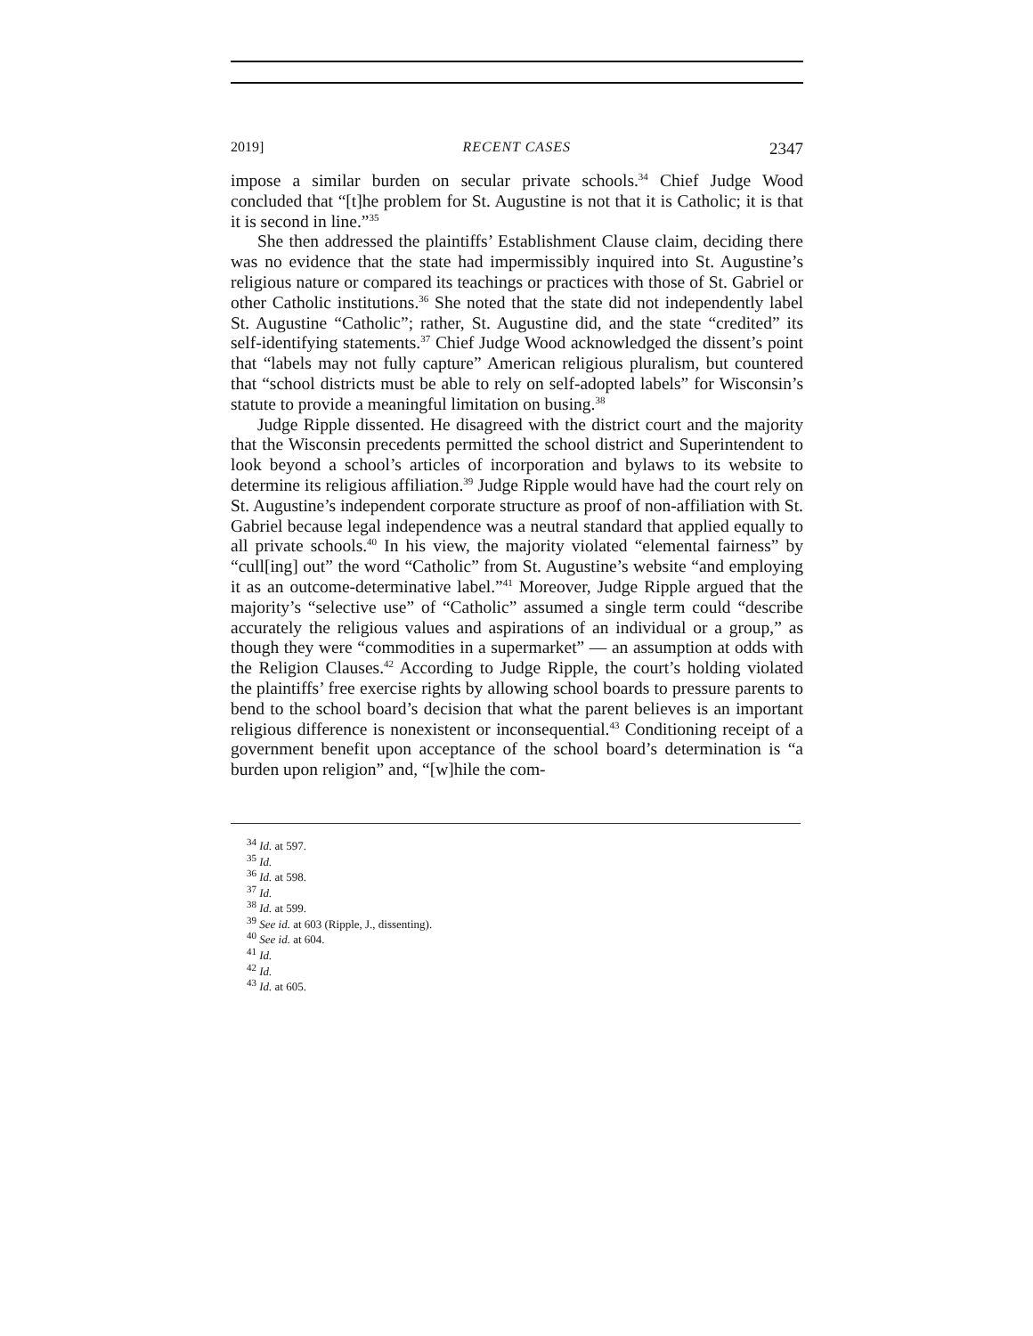2019] RECENT CASES 2347
impose a similar burden on secular private schools.<sup>34</sup> Chief Judge Wood concluded that “[t]he problem for St. Augustine is not that it is Catholic; it is that it is second in line.”<sup>35</sup>
She then addressed the plaintiffs’ Establishment Clause claim, deciding there was no evidence that the state had impermissibly inquired into St. Augustine’s religious nature or compared its teachings or practices with those of St. Gabriel or other Catholic institutions.<sup>36</sup> She noted that the state did not independently label St. Augustine “Catholic”; rather, St. Augustine did, and the state “credited” its self-identifying statements.<sup>37</sup> Chief Judge Wood acknowledged the dissent’s point that “labels may not fully capture” American religious pluralism, but countered that “school districts must be able to rely on self-adopted labels” for Wisconsin’s statute to provide a meaningful limitation on busing.<sup>38</sup>
Judge Ripple dissented. He disagreed with the district court and the majority that the Wisconsin precedents permitted the school district and Superintendent to look beyond a school’s articles of incorporation and bylaws to its website to determine its religious affiliation.<sup>39</sup> Judge Ripple would have had the court rely on St. Augustine’s independent corporate structure as proof of non-affiliation with St. Gabriel because legal independence was a neutral standard that applied equally to all private schools.<sup>40</sup> In his view, the majority violated “elemental fairness” by “cull[ing] out” the word “Catholic” from St. Augustine’s website “and employing it as an outcome-determinative label.”<sup>41</sup> Moreover, Judge Ripple argued that the majority’s “selective use” of “Catholic” assumed a single term could “describe accurately the religious values and aspirations of an individual or a group,” as though they were “commodities in a supermarket” — an assumption at odds with the Religion Clauses.<sup>42</sup> According to Judge Ripple, the court’s holding violated the plaintiffs’ free exercise rights by allowing school boards to pressure parents to bend to the school board’s decision that what the parent believes is an important religious difference is nonexistent or inconsequential.<sup>43</sup> Conditioning receipt of a government benefit upon acceptance of the school board’s determination is “a burden upon religion” and, “[w]hile the com-
<sup>34</sup> Id. at 597.
<sup>35</sup> Id.
<sup>36</sup> Id. at 598.
<sup>37</sup> Id.
<sup>38</sup> Id. at 599.
<sup>39</sup> See id. at 603 (Ripple, J., dissenting).
<sup>40</sup> See id. at 604.
<sup>41</sup> Id.
<sup>42</sup> Id.
<sup>43</sup> Id. at 605.